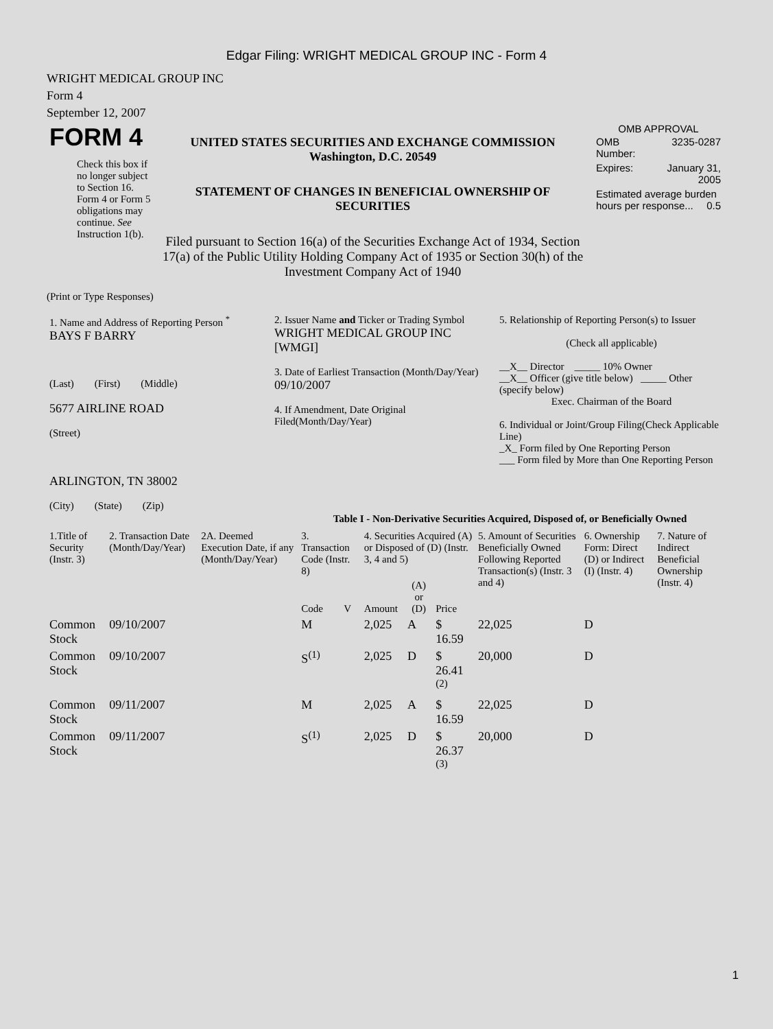Edgar Filing: WRIGHT MEDICAL GROUP INC - Form 4
WRIGHT MEDICAL GROUP INC
Form 4
September 12, 2007
| FORM 4 Check this box if no longer subject to Section 16. Form 4 or Form 5 obligations may continue. See Instruction 1(b). | UNITED STATES SECURITIES AND EXCHANGE COMMISSION Washington, D.C. 20549 STATEMENT OF CHANGES IN BENEFICIAL OWNERSHIP OF SECURITIES Filed pursuant to Section 16(a) of the Securities Exchange Act of 1934, Section 17(a) of the Public Utility Holding Company Act of 1935 or Section 30(h) of the Investment Company Act of 1940 | OMB APPROVAL / OMB Number: / 3235-0287 / / Expires: / January 31, 2005 / / Estimated average burden hours per response... 0.5 / / |
(Print or Type Responses)
| 1. Name and Address of Reporting Person <sup>*</sup> BAYS F BARRY (Last) (First) (Middle) 5677 AIRLINE ROAD (Street) ARLINGTON, TN 38002 (City) (State) (Zip) | 2. Issuer Name and Ticker or Trading Symbol WRIGHT MEDICAL GROUP INC [WMGI] 3. Date of Earliest Transaction (Month/Day/Year) 09/10/2007 4. If Amendment, Date Original Filed(Month/Day/Year) | 5. Relationship of Reporting Person(s) to Issuer (Check all applicable) __X__ Director _____ 10% Owner __X__ Officer (give title below) _____ Other (specify below) Exec. Chairman of the Board 6. Individual or Joint/Group Filing(Check Applicable Line) _X_ Form filed by One Reporting Person ___ Form filed by More than One Reporting Person |
Table I - Non-Derivative Securities Acquired, Disposed of, or Beneficially Owned
| 1.Title of Security (Instr. 3) | 2. Transaction Date (Month/Day/Year) | 2A. Deemed Execution Date, if any (Month/Day/Year) | 3. Transaction Code (Instr. 8) | | 4. Securities Acquired (A) or Disposed of (D) (Instr. 3, 4 and 5) | | | 5. Amount of Securities Beneficially Owned Following Reported Transaction(s) (Instr. 3 and 4) | 6. Ownership Form: Direct (D) or Indirect (I) (Instr. 4) | 7. Nature of Indirect Beneficial Ownership (Instr. 4) |
| --- | --- | --- | --- | --- | --- | --- | --- | --- | --- | --- |
| | | | Code | V | Amount | (A) or (D) | Price | | | |
| Common Stock | 09/10/2007 | | M | | 2,025 | A | $ 16.59 | 22,025 | D | |
| Common Stock | 09/10/2007 | | S<sup>(1)</sup> | | 2,025 | D | $ 26.41 <sup>(2)</sup> | 20,000 | D | |
| Common Stock | 09/11/2007 | | M | | 2,025 | A | $ 16.59 | 22,025 | D | |
| Common Stock | 09/11/2007 | | S<sup>(1)</sup> | | 2,025 | D | $ 26.37 <sup>(3)</sup> | 20,000 | D | |
1